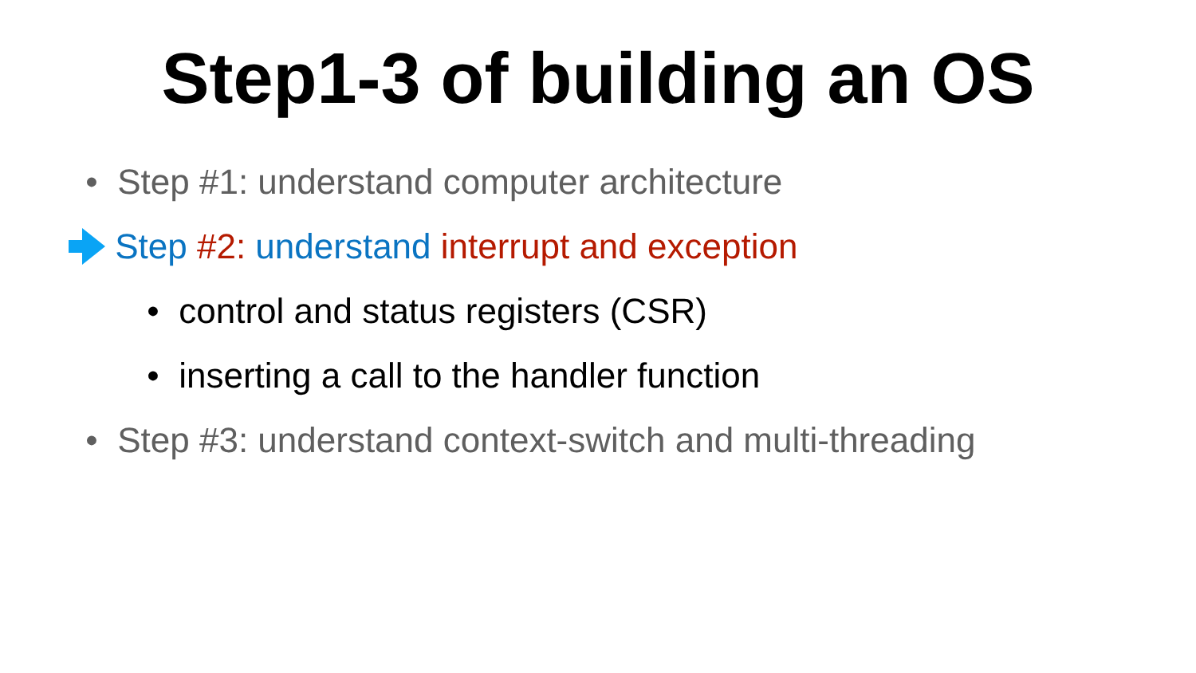Step1-3 of building an OS
• Step #1: understand computer architecture
Step #2: understand interrupt and exception
• control and status registers (CSR)
• inserting a call to the handler function
• Step #3: understand context-switch and multi-threading